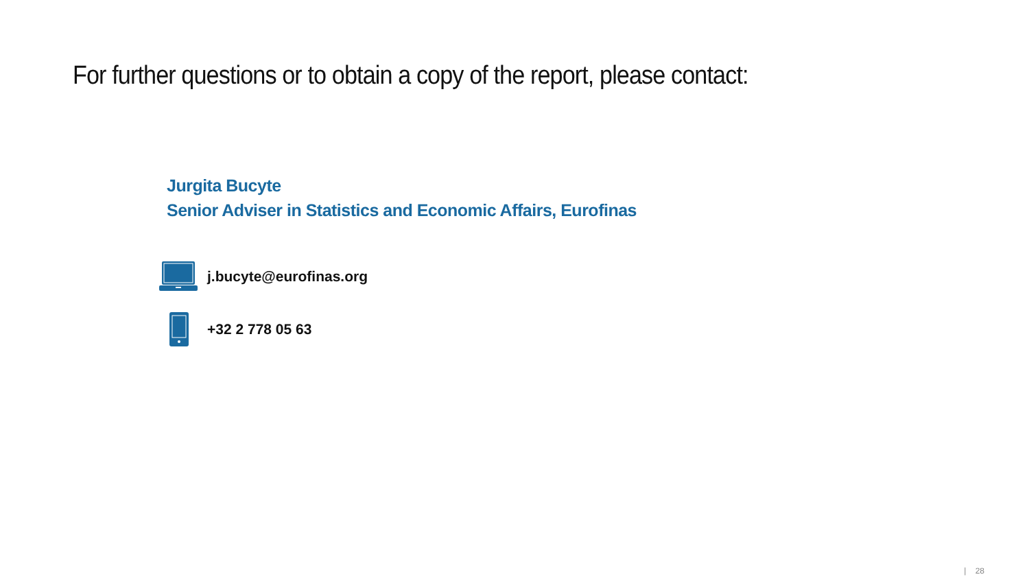For further questions or to obtain a copy of the report, please contact:
Jurgita Bucyte
Senior Adviser in Statistics and Economic Affairs, Eurofinas
j.bucyte@eurofinas.org
+32 2 778 05 63
| 28